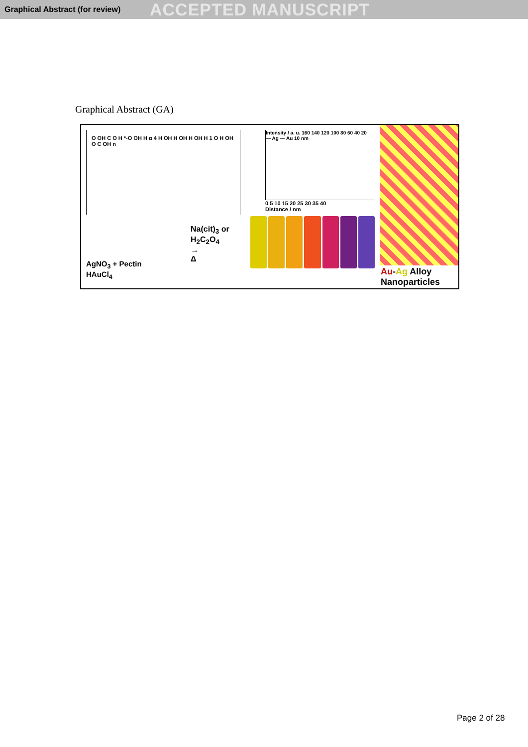Graphical Abstract (for review)
ACCEPTED MANUSCRIPT
Graphical Abstract (GA)
O OH C O H *-O OH H α 4 H OH H OH H OH H 1 O H OH O C OH n
AgNO<sub>3</sub> + Pectin
HAuCl<sub>4</sub>
Na(cit)<sub>3</sub> or
H<sub>2</sub>C<sub>2</sub>O<sub>4</sub>
→
Δ
Intensity / a. u. 160 140 120 100 80 60 40 20
— Ag — Au 10 nm
0 5 10 15 20 25 30 35 40
Distance / nm
Au-Ag Alloy Nanoparticles
Page 2 of 28